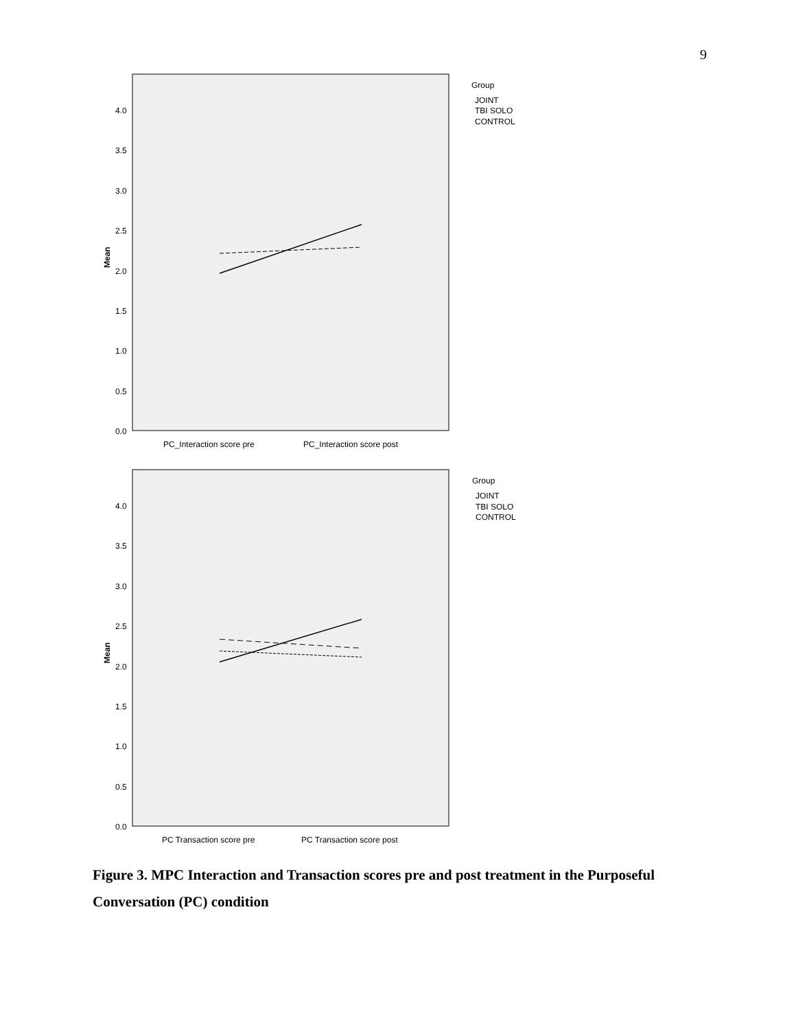9
4.0
3.5
3.0
2.5
2.0
1.5
1.0
0.5
0.0
Mean
PC_Interaction score pre
PC_Interaction score post
Group
JOINT
TBI SOLO
CONTROL
4.0
3.5
3.0
2.5
2.0
1.5
1.0
0.5
0.0
Mean
PC Transaction score pre
PC Transaction score post
Group
JOINT
TBI SOLO
CONTROL
Figure 3. MPC Interaction and Transaction scores pre and post treatment in the Purposeful Conversation (PC) condition